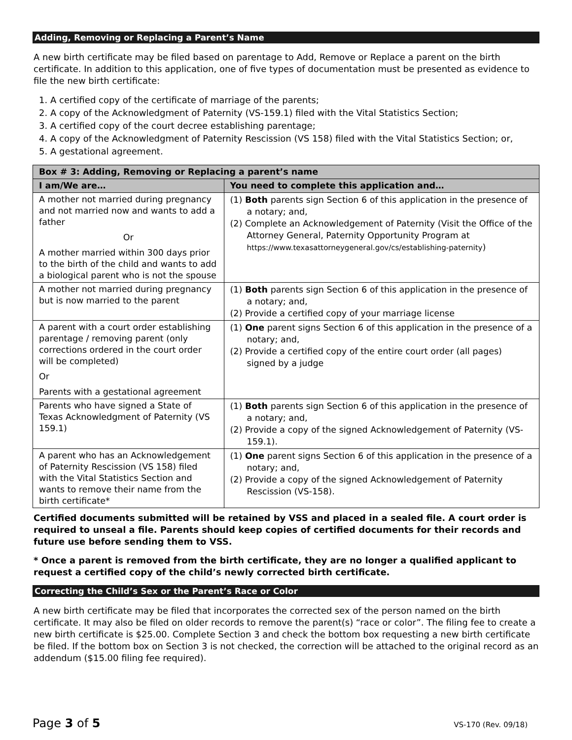Adding, Removing or Replacing a Parent’s Name
A new birth certificate may be filed based on parentage to Add, Remove or Replace a parent on the birth certificate. In addition to this application, one of five types of documentation must be presented as evidence to file the new birth certificate:
1. A certified copy of the certificate of marriage of the parents;
2. A copy of the Acknowledgment of Paternity (VS-159.1) filed with the Vital Statistics Section;
3. A certified copy of the court decree establishing parentage;
4. A copy of the Acknowledgment of Paternity Rescission (VS 158) filed with the Vital Statistics Section; or,
5. A gestational agreement.
| Box # 3: Adding, Removing or Replacing a parent’s name | |
| --- | --- |
| I am/We are… | You need to complete this application and… |
| A mother not married during pregnancy and not married now and wants to add a father Or A mother married within 300 days prior to the birth of the child and wants to add a biological parent who is not the spouse | (1) Both parents sign Section 6 of this application in the presence of a notary; and, (2) Complete an Acknowledgement of Paternity (Visit the Office of the Attorney General, Paternity Opportunity Program at https://www.texasattorneygeneral.gov/cs/establishing-paternity ) |
| A mother not married during pregnancy but is now married to the parent | (1) Both parents sign Section 6 of this application in the presence of a notary; and, (2) Provide a certified copy of your marriage license |
| A parent with a court order establishing parentage / removing parent (only corrections ordered in the court order will be completed) Or Parents with a gestational agreement | (1) One parent signs Section 6 of this application in the presence of a notary; and, (2) Provide a certified copy of the entire court order (all pages) signed by a judge |
| Parents who have signed a State of Texas Acknowledgment of Paternity (VS 159.1) | (1) Both parents sign Section 6 of this application in the presence of a notary; and, (2) Provide a copy of the signed Acknowledgement of Paternity (VS-159.1). |
| A parent who has an Acknowledgement of Paternity Rescission (VS 158) filed with the Vital Statistics Section and wants to remove their name from the birth certificate* | (1) One parent signs Section 6 of this application in the presence of a notary; and, (2) Provide a copy of the signed Acknowledgement of Paternity Rescission (VS-158). |
Certified documents submitted will be retained by VSS and placed in a sealed file. A court order is required to unseal a file. Parents should keep copies of certified documents for their records and future use before sending them to VSS.
* Once a parent is removed from the birth certificate, they are no longer a qualified applicant to request a certified copy of the child’s newly corrected birth certificate.
Correcting the Child’s Sex or the Parent’s Race or Color
A new birth certificate may be filed that incorporates the corrected sex of the person named on the birth certificate. It may also be filed on older records to remove the parent(s) “race or color”. The filing fee to create a new birth certificate is $25.00. Complete Section 3 and check the bottom box requesting a new birth certificate be filed. If the bottom box on Section 3 is not checked, the correction will be attached to the original record as an addendum ($15.00 filing fee required).
Page 3 of 5 VS-170 (Rev. 09/18)